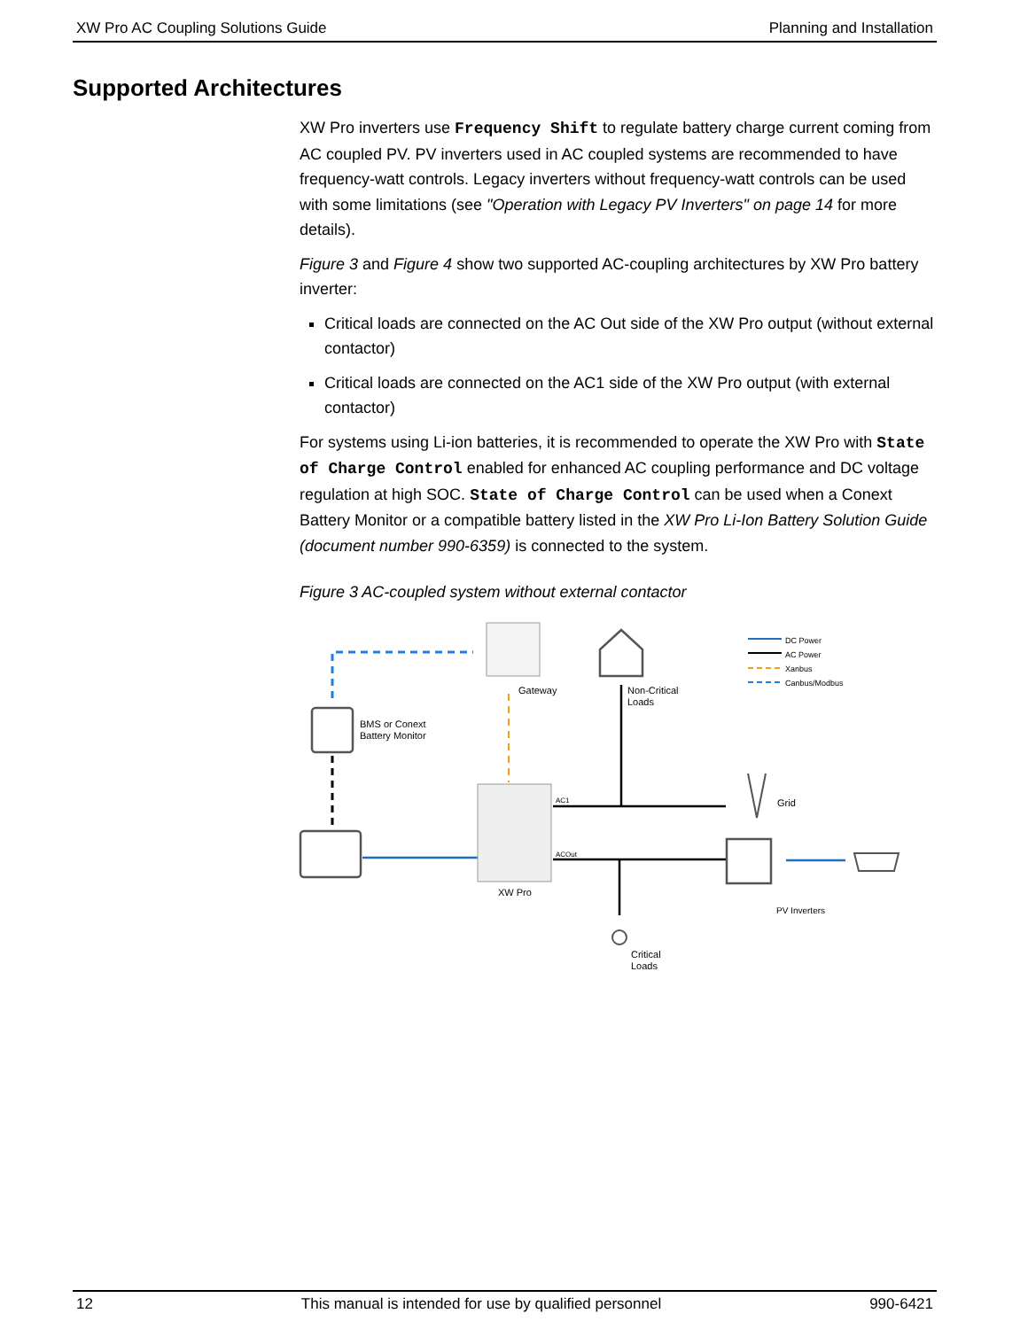XW Pro AC Coupling Solutions Guide Planning and Installation
Supported Architectures
XW Pro inverters use Frequency Shift to regulate battery charge current coming from AC coupled PV. PV inverters used in AC coupled systems are recommended to have frequency-watt controls. Legacy inverters without frequency-watt controls can be used with some limitations (see "Operation with Legacy PV Inverters" on page 14 for more details).
Figure 3 and Figure 4 show two supported AC-coupling architectures by XW Pro battery inverter:
Critical loads are connected on the AC Out side of the XW Pro output (without external contactor)
Critical loads are connected on the AC1 side of the XW Pro output (with external contactor)
For systems using Li-ion batteries, it is recommended to operate the XW Pro with State of Charge Control enabled for enhanced AC coupling performance and DC voltage regulation at high SOC. State of Charge Control can be used when a Conext Battery Monitor or a compatible battery listed in the XW Pro Li-Ion Battery Solution Guide (document number 990-6359) is connected to the system.
Figure 3 AC-coupled system without external contactor
DC Power
AC Power
Xanbus
Canbus/Modbus
Gateway
Non-Critical
Loads
BMS or Conext
Battery Monitor
AC1
ACOut
Grid
XW Pro
PV Inverters
Critical
Loads
12 This manual is intended for use by qualified personnel 990-6421